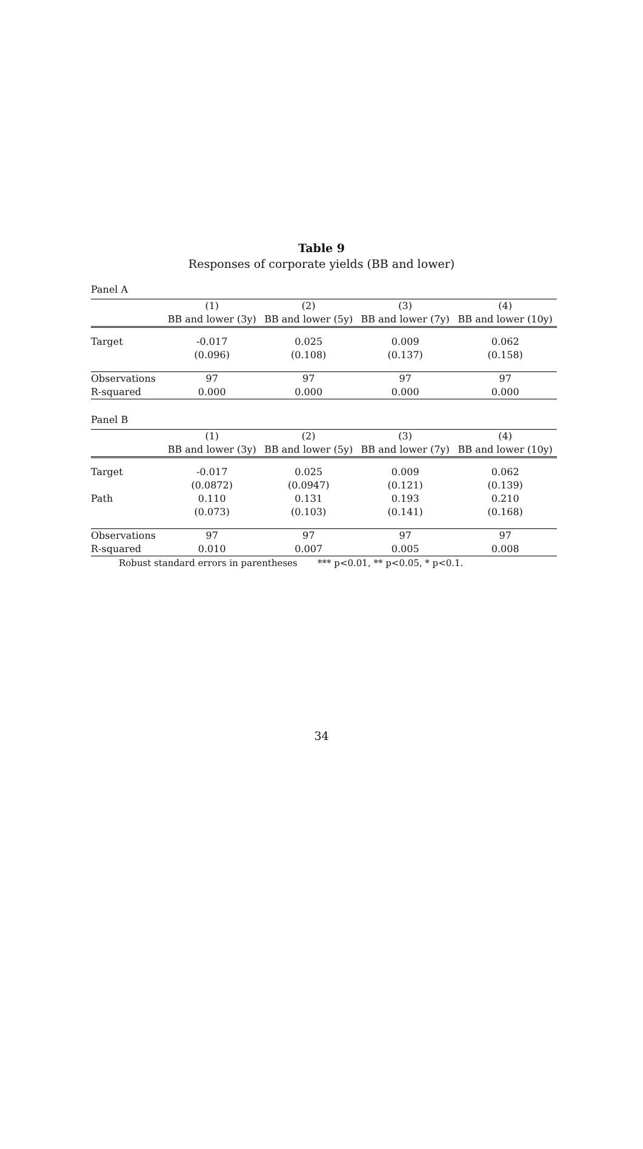Table 9
Responses of corporate yields (BB and lower)
Panel A
| | (1) | (2) | (3) | (4) |
| | BB and lower (3y) | BB and lower (5y) | BB and lower (7y) | BB and lower (10y) |
| Target | -0.017 | 0.025 | 0.009 | 0.062 |
| | (0.096) | (0.108) | (0.137) | (0.158) |
| Observations | 97 | 97 | 97 | 97 |
| R-squared | 0.000 | 0.000 | 0.000 | 0.000 |
Panel B
| | (1) | (2) | (3) | (4) |
| | BB and lower (3y) | BB and lower (5y) | BB and lower (7y) | BB and lower (10y) |
| Target | -0.017 | 0.025 | 0.009 | 0.062 |
| | (0.0872) | (0.0947) | (0.121) | (0.139) |
| Path | 0.110 | 0.131 | 0.193 | 0.210 |
| | (0.073) | (0.103) | (0.141) | (0.168) |
| Observations | 97 | 97 | 97 | 97 |
| R-squared | 0.010 | 0.007 | 0.005 | 0.008 |
Robust standard errors in parentheses *** p<0.01, ** p<0.05, * p<0.1.
34